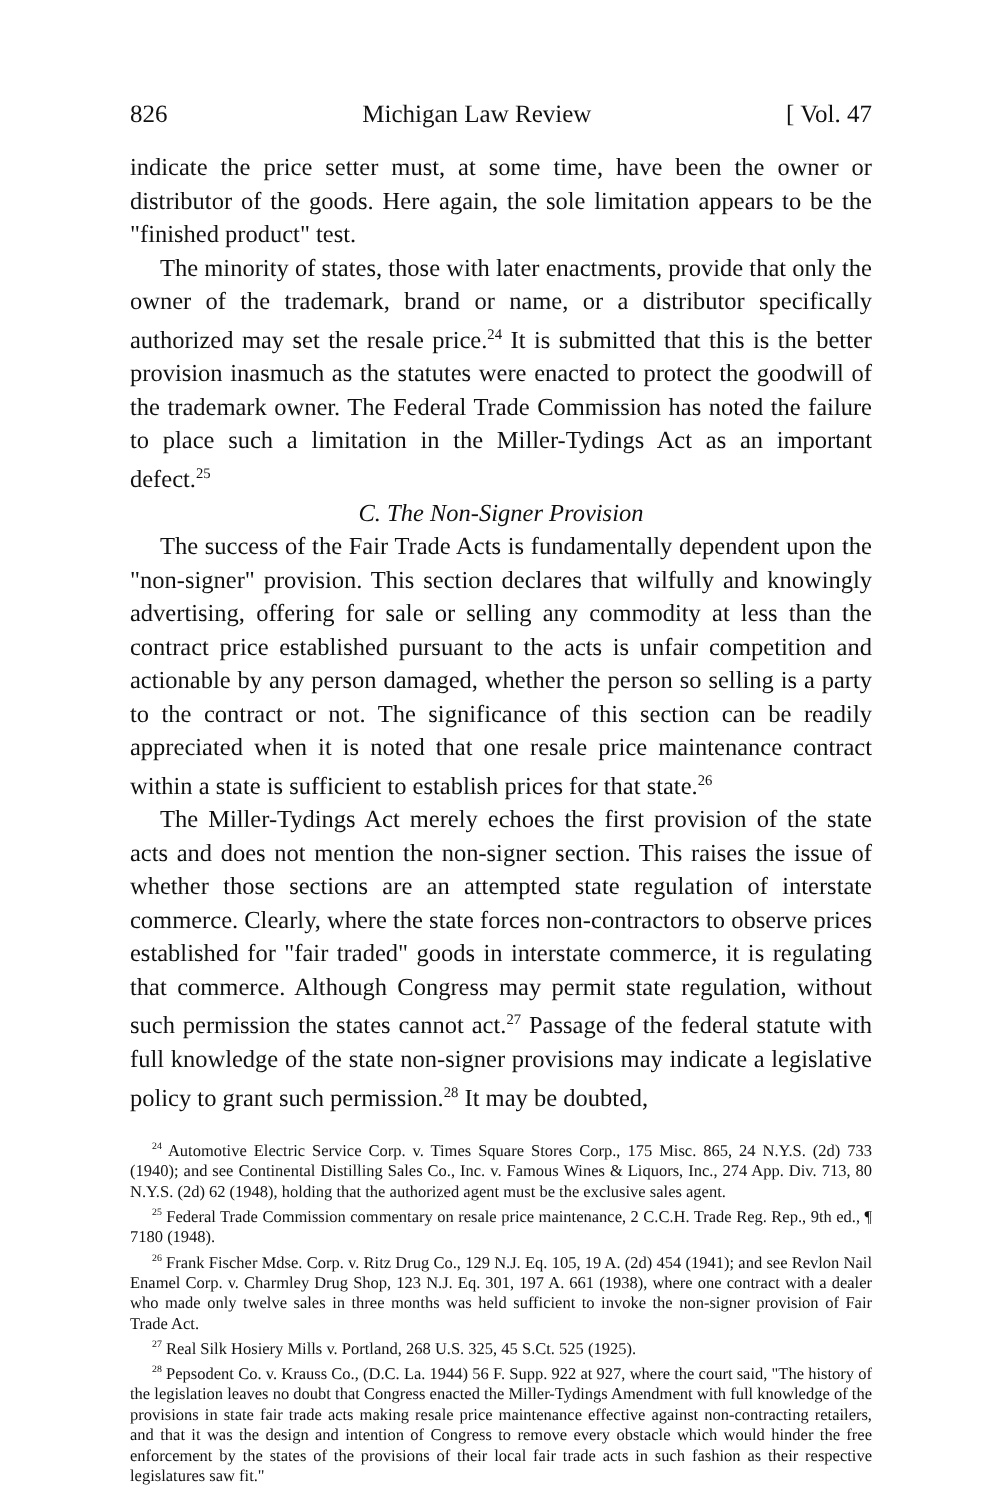826 Michigan Law Review [ Vol. 47
indicate the price setter must, at some time, have been the owner or distributor of the goods. Here again, the sole limitation appears to be the "finished product" test.
The minority of states, those with later enactments, provide that only the owner of the trademark, brand or name, or a distributor specifically authorized may set the resale price.<sup>24</sup> It is submitted that this is the better provision inasmuch as the statutes were enacted to protect the goodwill of the trademark owner. The Federal Trade Commission has noted the failure to place such a limitation in the Miller-Tydings Act as an important defect.<sup>25</sup>
C. The Non-Signer Provision
The success of the Fair Trade Acts is fundamentally dependent upon the "non-signer" provision. This section declares that wilfully and knowingly advertising, offering for sale or selling any commodity at less than the contract price established pursuant to the acts is unfair competition and actionable by any person damaged, whether the person so selling is a party to the contract or not. The significance of this section can be readily appreciated when it is noted that one resale price maintenance contract within a state is sufficient to establish prices for that state.<sup>26</sup>
The Miller-Tydings Act merely echoes the first provision of the state acts and does not mention the non-signer section. This raises the issue of whether those sections are an attempted state regulation of interstate commerce. Clearly, where the state forces non-contractors to observe prices established for "fair traded" goods in interstate commerce, it is regulating that commerce. Although Congress may permit state regulation, without such permission the states cannot act.<sup>27</sup> Passage of the federal statute with full knowledge of the state non-signer provisions may indicate a legislative policy to grant such permission.<sup>28</sup> It may be doubted,
<sup>24</sup> Automotive Electric Service Corp. v. Times Square Stores Corp., 175 Misc. 865, 24 N.Y.S. (2d) 733 (1940); and see Continental Distilling Sales Co., Inc. v. Famous Wines & Liquors, Inc., 274 App. Div. 713, 80 N.Y.S. (2d) 62 (1948), holding that the authorized agent must be the exclusive sales agent.
<sup>25</sup> Federal Trade Commission commentary on resale price maintenance, 2 C.C.H. Trade Reg. Rep., 9th ed., ¶ 7180 (1948).
<sup>26</sup> Frank Fischer Mdse. Corp. v. Ritz Drug Co., 129 N.J. Eq. 105, 19 A. (2d) 454 (1941); and see Revlon Nail Enamel Corp. v. Charmley Drug Shop, 123 N.J. Eq. 301, 197 A. 661 (1938), where one contract with a dealer who made only twelve sales in three months was held sufficient to invoke the non-signer provision of Fair Trade Act.
<sup>27</sup> Real Silk Hosiery Mills v. Portland, 268 U.S. 325, 45 S.Ct. 525 (1925).
<sup>28</sup> Pepsodent Co. v. Krauss Co., (D.C. La. 1944) 56 F. Supp. 922 at 927, where the court said, "The history of the legislation leaves no doubt that Congress enacted the Miller-Tydings Amendment with full knowledge of the provisions in state fair trade acts making resale price maintenance effective against non-contracting retailers, and that it was the design and intention of Congress to remove every obstacle which would hinder the free enforcement by the states of the provisions of their local fair trade acts in such fashion as their respective legislatures saw fit."